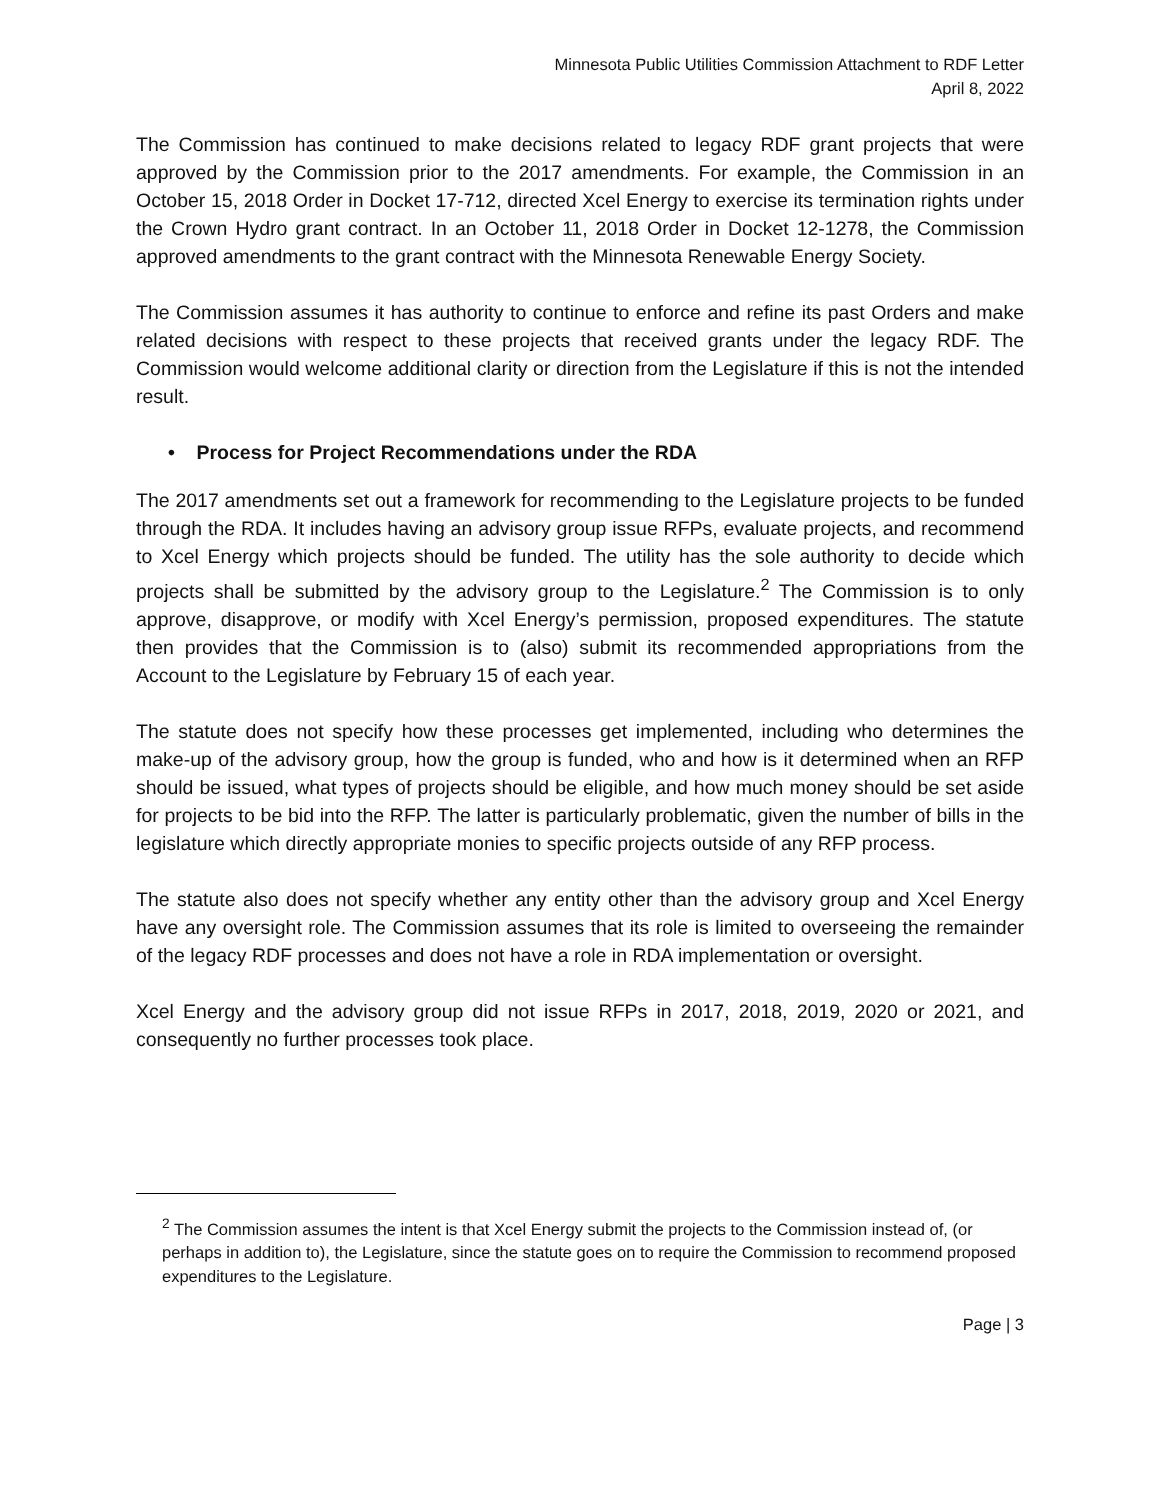Minnesota Public Utilities Commission Attachment to RDF Letter
April 8, 2022
The Commission has continued to make decisions related to legacy RDF grant projects that were approved by the Commission prior to the 2017 amendments. For example, the Commission in an October 15, 2018 Order in Docket 17-712, directed Xcel Energy to exercise its termination rights under the Crown Hydro grant contract. In an October 11, 2018 Order in Docket 12-1278, the Commission approved amendments to the grant contract with the Minnesota Renewable Energy Society.
The Commission assumes it has authority to continue to enforce and refine its past Orders and make related decisions with respect to these projects that received grants under the legacy RDF. The Commission would welcome additional clarity or direction from the Legislature if this is not the intended result.
• Process for Project Recommendations under the RDA
The 2017 amendments set out a framework for recommending to the Legislature projects to be funded through the RDA. It includes having an advisory group issue RFPs, evaluate projects, and recommend to Xcel Energy which projects should be funded. The utility has the sole authority to decide which projects shall be submitted by the advisory group to the Legislature.<sup>2</sup> The Commission is to only approve, disapprove, or modify with Xcel Energy’s permission, proposed expenditures. The statute then provides that the Commission is to (also) submit its recommended appropriations from the Account to the Legislature by February 15 of each year.
The statute does not specify how these processes get implemented, including who determines the make-up of the advisory group, how the group is funded, who and how is it determined when an RFP should be issued, what types of projects should be eligible, and how much money should be set aside for projects to be bid into the RFP. The latter is particularly problematic, given the number of bills in the legislature which directly appropriate monies to specific projects outside of any RFP process.
The statute also does not specify whether any entity other than the advisory group and Xcel Energy have any oversight role. The Commission assumes that its role is limited to overseeing the remainder of the legacy RDF processes and does not have a role in RDA implementation or oversight.
Xcel Energy and the advisory group did not issue RFPs in 2017, 2018, 2019, 2020 or 2021, and consequently no further processes took place.
<sup>2</sup> The Commission assumes the intent is that Xcel Energy submit the projects to the Commission instead of, (or perhaps in addition to), the Legislature, since the statute goes on to require the Commission to recommend proposed expenditures to the Legislature.
Page | 3